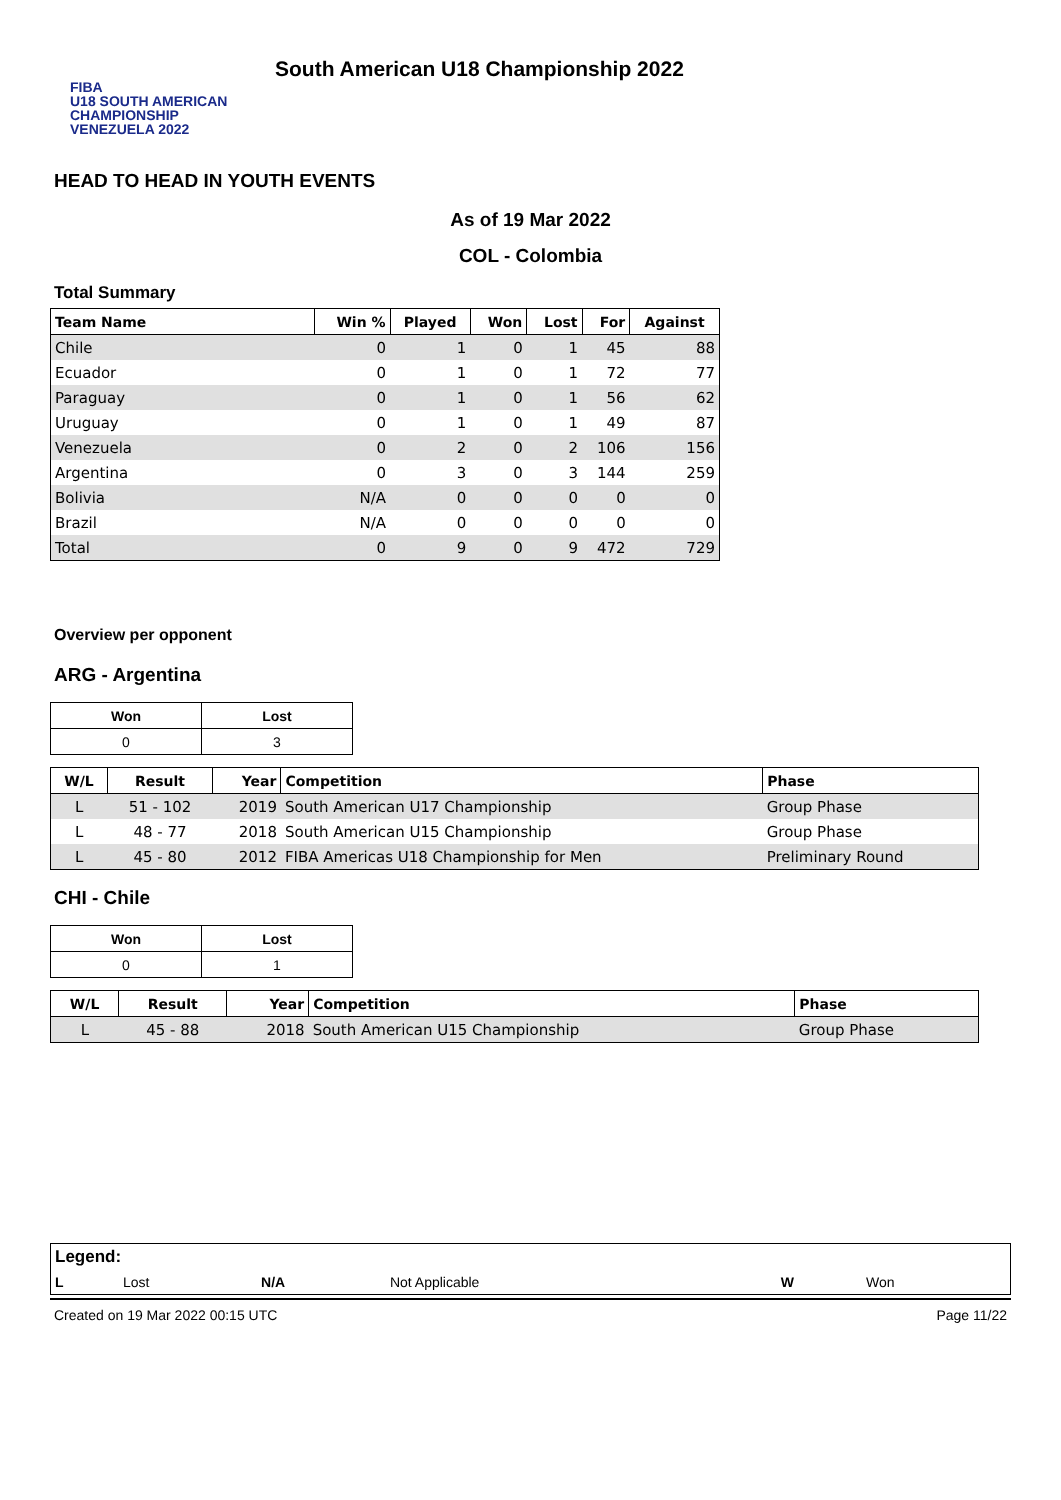FIBA
U18 SOUTH AMERICAN CHAMPIONSHIP
VENEZUELA 2022
South American U18 Championship 2022
HEAD TO HEAD IN YOUTH EVENTS
As of 19 Mar 2022
COL - Colombia
Total Summary
| Team Name | Win % | Played | Won | Lost | For | Against |
| --- | --- | --- | --- | --- | --- | --- |
| Chile | 0 | 1 | 0 | 1 | 45 | 88 |
| Ecuador | 0 | 1 | 0 | 1 | 72 | 77 |
| Paraguay | 0 | 1 | 0 | 1 | 56 | 62 |
| Uruguay | 0 | 1 | 0 | 1 | 49 | 87 |
| Venezuela | 0 | 2 | 0 | 2 | 106 | 156 |
| Argentina | 0 | 3 | 0 | 3 | 144 | 259 |
| Bolivia | N/A | 0 | 0 | 0 | 0 | 0 |
| Brazil | N/A | 0 | 0 | 0 | 0 | 0 |
| Total | 0 | 9 | 0 | 9 | 472 | 729 |
Overview per opponent
ARG - Argentina
| Won | Lost |
| --- | --- |
| 0 | 3 |
| W/L | Result | Year | Competition | Phase |
| --- | --- | --- | --- | --- |
| L | 51 - 102 | 2019 | South American U17 Championship | Group Phase |
| L | 48 - 77 | 2018 | South American U15 Championship | Group Phase |
| L | 45 - 80 | 2012 | FIBA Americas U18 Championship for Men | Preliminary Round |
CHI - Chile
| Won | Lost |
| --- | --- |
| 0 | 1 |
| W/L | Result | Year | Competition | Phase |
| --- | --- | --- | --- | --- |
| L | 45 - 88 | 2018 | South American U15 Championship | Group Phase |
| Legend: | | | | | |
| L | Lost | N/A | Not Applicable | W | Won |
Created on 19 Mar 2022 00:15 UTC Page 11/22